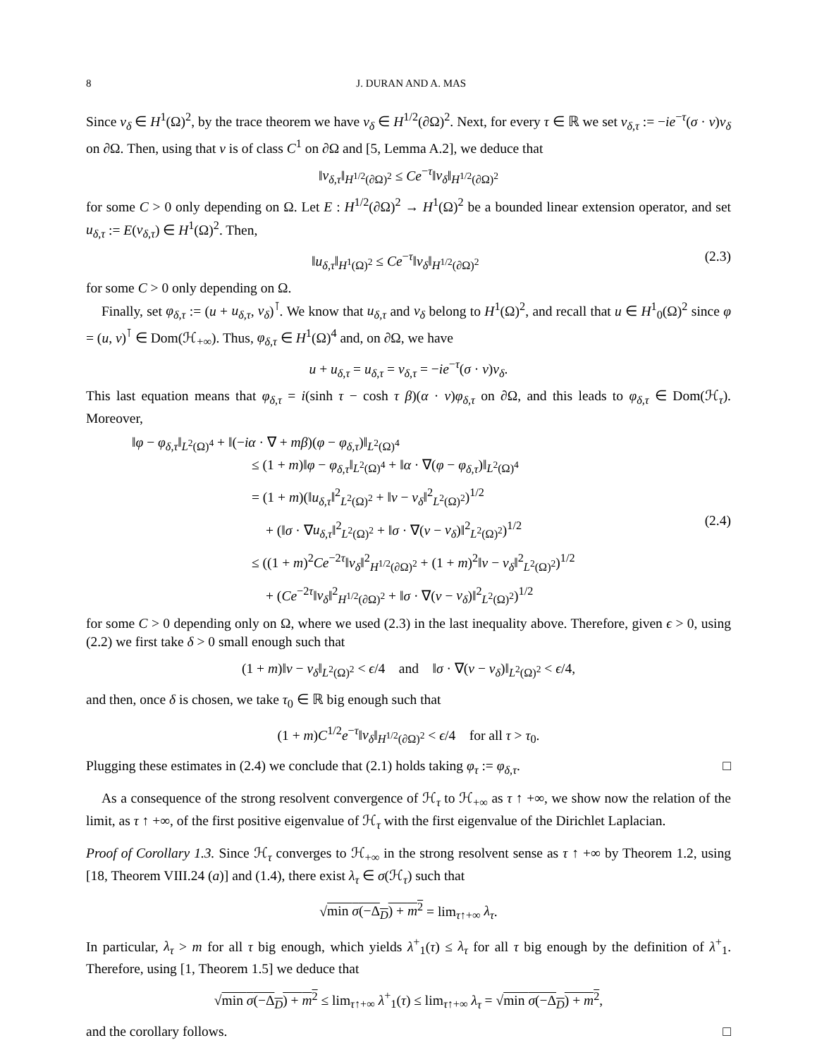8 J. DURAN AND A. MAS
Since v<sub>δ</sub> ∈ H<sup>1</sup>(Ω)<sup>2</sup>, by the trace theorem we have v<sub>δ</sub> ∈ H<sup>1/2</sup>(∂Ω)<sup>2</sup>. Next, for every τ ∈ ℝ we set v<sub>δ,τ</sub> := −ie<sup>−τ</sup>(σ · ν)v<sub>δ</sub> on ∂Ω. Then, using that ν is of class C<sup>1</sup> on ∂Ω and [5, Lemma A.2], we deduce that
‖v<sub>δ,τ</sub>‖<sub>H<sup>1/2</sup>(∂Ω)<sup>2</sup></sub> ≤ Ce<sup>−τ</sup>‖v<sub>δ</sub>‖<sub>H<sup>1/2</sup>(∂Ω)<sup>2</sup></sub>
for some C > 0 only depending on Ω. Let E : H<sup>1/2</sup>(∂Ω)<sup>2</sup> → H<sup>1</sup>(Ω)<sup>2</sup> be a bounded linear extension operator, and set u<sub>δ,τ</sub> := E(v<sub>δ,τ</sub>) ∈ H<sup>1</sup>(Ω)<sup>2</sup>. Then,
‖u<sub>δ,τ</sub>‖<sub>H<sup>1</sup>(Ω)<sup>2</sup></sub> ≤ Ce<sup>−τ</sup>‖v<sub>δ</sub>‖<sub>H<sup>1/2</sup>(∂Ω)<sup>2</sup></sub> (2.3)
for some C > 0 only depending on Ω.
Finally, set φ<sub>δ,τ</sub> := (u + u<sub>δ,τ</sub>, v<sub>δ</sub>)<sup>⊺</sup>. We know that u<sub>δ,τ</sub> and v<sub>δ</sub> belong to H<sup>1</sup>(Ω)<sup>2</sup>, and recall that u ∈ H<sup>1</sup><sub>0</sub>(Ω)<sup>2</sup> since φ = (u, v)<sup>⊺</sup> ∈ Dom(ℋ<sub>+∞</sub>). Thus, φ<sub>δ,τ</sub> ∈ H<sup>1</sup>(Ω)<sup>4</sup> and, on ∂Ω, we have
u + u<sub>δ,τ</sub> = u<sub>δ,τ</sub> = v<sub>δ,τ</sub> = −ie<sup>−τ</sup>(σ · ν)v<sub>δ</sub>.
This last equation means that φ<sub>δ,τ</sub> = i(sinh τ − cosh τ β)(α · ν)φ<sub>δ,τ</sub> on ∂Ω, and this leads to φ<sub>δ,τ</sub> ∈ Dom(ℋ<sub>τ</sub>). Moreover,
‖φ − φ<sub>δ,τ</sub>‖<sub>L<sup>2</sup>(Ω)<sup>4</sup></sub> + ‖(−iα · ∇ + mβ)(φ − φ<sub>δ,τ</sub>)‖<sub>L<sup>2</sup>(Ω)<sup>4</sup></sub>
≤ (1 + m)‖φ − φ<sub>δ,τ</sub>‖<sub>L<sup>2</sup>(Ω)<sup>4</sup></sub> + ‖α · ∇(φ − φ<sub>δ,τ</sub>)‖<sub>L<sup>2</sup>(Ω)<sup>4</sup></sub>
= (1 + m)(‖u<sub>δ,τ</sub>‖<sup>2</sup><sub>L<sup>2</sup>(Ω)<sup>2</sup></sub> + ‖v − v<sub>δ</sub>‖<sup>2</sup><sub>L<sup>2</sup>(Ω)<sup>2</sup></sub>)<sup>1/2</sup>
+ (‖σ · ∇u<sub>δ,τ</sub>‖<sup>2</sup><sub>L<sup>2</sup>(Ω)<sup>2</sup></sub> + ‖σ · ∇(v − v<sub>δ</sub>)‖<sup>2</sup><sub>L<sup>2</sup>(Ω)<sup>2</sup></sub>)<sup>1/2</sup>
≤ ((1 + m)<sup>2</sup>Ce<sup>−2τ</sup>‖v<sub>δ</sub>‖<sup>2</sup><sub>H<sup>1/2</sup>(∂Ω)<sup>2</sup></sub> + (1 + m)<sup>2</sup>‖v − v<sub>δ</sub>‖<sup>2</sup><sub>L<sup>2</sup>(Ω)<sup>2</sup></sub>)<sup>1/2</sup>
+ (Ce<sup>−2τ</sup>‖v<sub>δ</sub>‖<sup>2</sup><sub>H<sup>1/2</sup>(∂Ω)<sup>2</sup></sub> + ‖σ · ∇(v − v<sub>δ</sub>)‖<sup>2</sup><sub>L<sup>2</sup>(Ω)<sup>2</sup></sub>)<sup>1/2</sup>
(2.4)
for some C > 0 depending only on Ω, where we used (2.3) in the last inequality above. Therefore, given ϵ > 0, using (2.2) we first take δ > 0 small enough such that
(1 + m)‖v − v<sub>δ</sub>‖<sub>L<sup>2</sup>(Ω)<sup>2</sup></sub> < ϵ/4 and ‖σ · ∇(v − v<sub>δ</sub>)‖<sub>L<sup>2</sup>(Ω)<sup>2</sup></sub> < ϵ/4,
and then, once δ is chosen, we take τ<sub>0</sub> ∈ ℝ big enough such that
(1 + m)C<sup>1/2</sup>e<sup>−τ</sup>‖v<sub>δ</sub>‖<sub>H<sup>1/2</sup>(∂Ω)<sup>2</sup></sub> < ϵ/4 for all τ > τ<sub>0</sub>.
Plugging these estimates in (2.4) we conclude that (2.1) holds taking φ<sub>τ</sub> := φ<sub>δ,τ</sub>. □
As a consequence of the strong resolvent convergence of ℋ<sub>τ</sub> to ℋ<sub>+∞</sub> as τ ↑ +∞, we show now the relation of the limit, as τ ↑ +∞, of the first positive eigenvalue of ℋ<sub>τ</sub> with the first eigenvalue of the Dirichlet Laplacian.
Proof of Corollary 1.3. Since ℋ<sub>τ</sub> converges to ℋ<sub>+∞</sub> in the strong resolvent sense as τ ↑ +∞ by Theorem 1.2, using [18, Theorem VIII.24 (a)] and (1.4), there exist λ<sub>τ</sub> ∈ σ(ℋ<sub>τ</sub>) such that
√min σ(−Δ<sub>D</sub>) + m<sup>2</sup> = lim<sub>τ↑+∞</sub> λ<sub>τ</sub>.
In particular, λ<sub>τ</sub> > m for all τ big enough, which yields λ<sup>+</sup><sub>1</sub>(τ) ≤ λ<sub>τ</sub> for all τ big enough by the definition of λ<sup>+</sup><sub>1</sub>. Therefore, using [1, Theorem 1.5] we deduce that
√min σ(−Δ<sub>D</sub>) + m<sup>2</sup> ≤ lim<sub>τ↑+∞</sub> λ<sup>+</sup><sub>1</sub>(τ) ≤ lim<sub>τ↑+∞</sub> λ<sub>τ</sub> = √min σ(−Δ<sub>D</sub>) + m<sup>2</sup>,
and the corollary follows. □